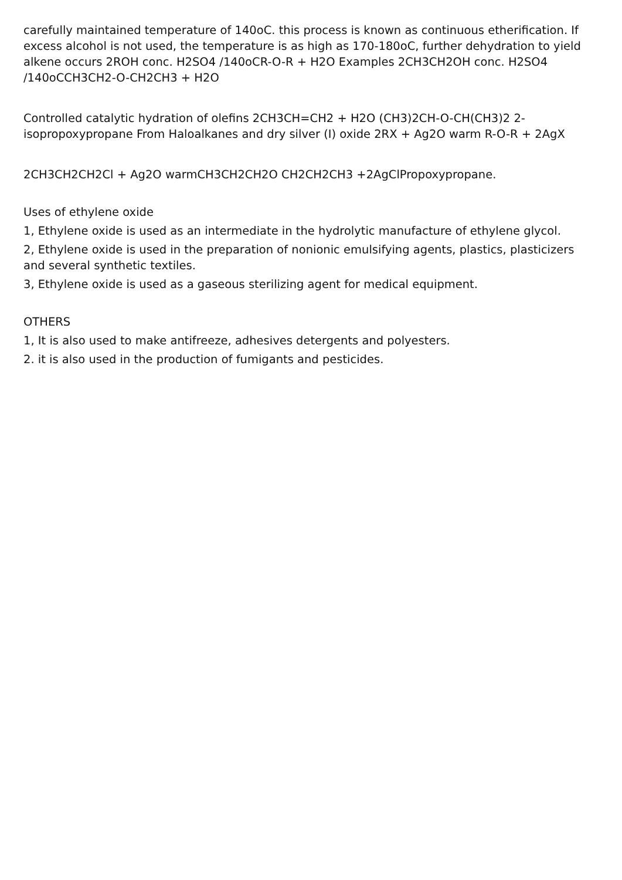carefully maintained temperature of 140oC. this process is known as continuous etherification. If excess alcohol is not used, the temperature is as high as 170-180oC, further dehydration to yield alkene occurs 2ROH conc. H2SO4 /140oCR-O-R + H2O Examples 2CH3CH2OH conc. H2SO4 /140oCCH3CH2-O-CH2CH3 + H2O
Controlled catalytic hydration of olefins 2CH3CH=CH2 + H2O (CH3)2CH-O-CH(CH3)2 2-isopropoxypropane From Haloalkanes and dry silver (I) oxide 2RX + Ag2O warm R-O-R + 2AgX
2CH3CH2CH2Cl + Ag2O warmCH3CH2CH2O CH2CH2CH3 +2AgClPropoxypropane.
Uses of ethylene oxide
1, Ethylene oxide is used as an intermediate in the hydrolytic manufacture of ethylene glycol.
2, Ethylene oxide is used in the preparation of nonionic emulsifying agents, plastics, plasticizers and several synthetic textiles.
3, Ethylene oxide is used as a gaseous sterilizing agent for medical equipment.
OTHERS
1, It is also used to make antifreeze, adhesives detergents and polyesters.
2. it is also used in the production of fumigants and pesticides.